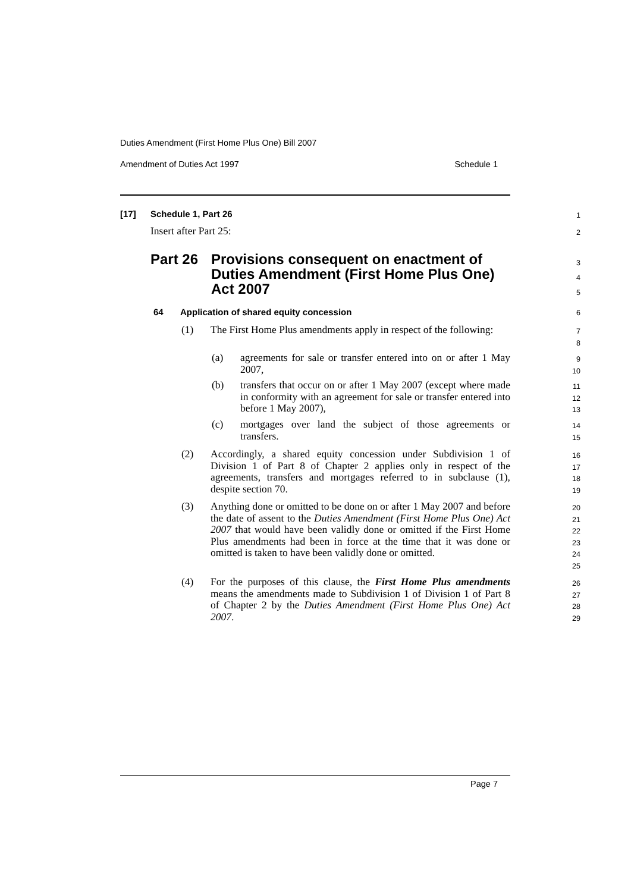Duties Amendment (First Home Plus One) Bill 2007
Amendment of Duties Act 1997 Schedule 1
[17] Schedule 1, Part 26 1
Insert after Part 25: 2
Part 26
Provisions consequent on enactment of Duties Amendment (First Home Plus One) Act 2007
3
4
5
64
Application of shared equity concession
6
(1)
The First Home Plus amendments apply in respect of the following:
7
8
(a)
agreements for sale or transfer entered into on or after 1 May 2007,
9
10
(b)
transfers that occur on or after 1 May 2007 (except where made in conformity with an agreement for sale or transfer entered into before 1 May 2007),
11
12
13
(c)
mortgages over land the subject of those agreements or transfers.
14
15
(2)
Accordingly, a shared equity concession under Subdivision 1 of Division 1 of Part 8 of Chapter 2 applies only in respect of the agreements, transfers and mortgages referred to in subclause (1), despite section 70.
16
17
18
19
(3)
Anything done or omitted to be done on or after 1 May 2007 and before the date of assent to the Duties Amendment (First Home Plus One) Act 2007 that would have been validly done or omitted if the First Home Plus amendments had been in force at the time that it was done or omitted is taken to have been validly done or omitted.
20
21
22
23
24
25
(4)
For the purposes of this clause, the First Home Plus amendments means the amendments made to Subdivision 1 of Division 1 of Part 8 of Chapter 2 by the Duties Amendment (First Home Plus One) Act 2007.
26
27
28
29
Page 7